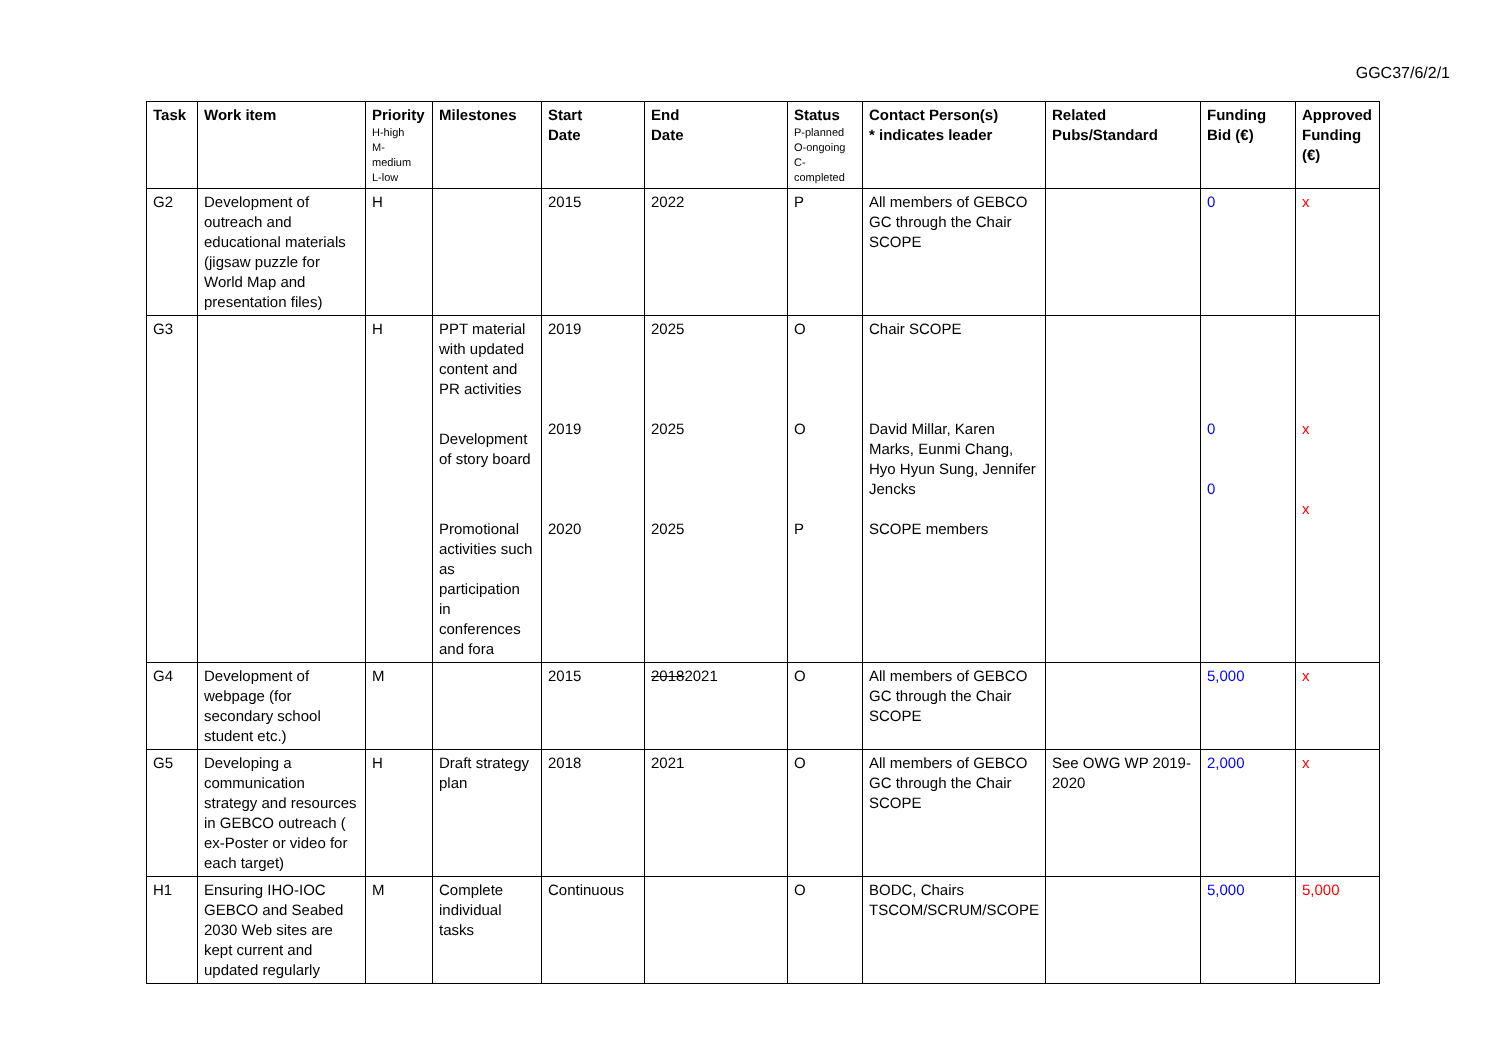GGC37/6/2/1
| Task | Work item | Priority H-high M- medium L-low | Milestones | Start Date | End Date | Status P-planned O-ongoing C- completed | Contact Person(s) * indicates leader | Related Pubs/Standard | Funding Bid (€) | Approved Funding (€) |
| --- | --- | --- | --- | --- | --- | --- | --- | --- | --- | --- |
| G2 | Development of outreach and educational materials (jigsaw puzzle for World Map and presentation files) | H | | 2015 | 2022 | P | All members of GEBCO GC through the Chair SCOPE | | 0 | x |
| G3 | | H | PPT material with updated content and PR activities Development of story board Promotional activities such as participation in conferences and fora | 2019 2019 2020 | 2025 2025 2025 | O O P | Chair SCOPE David Millar, Karen Marks, Eunmi Chang, Hyo Hyun Sung, Jennifer Jencks SCOPE members | | 0 0 | x x |
| G4 | Development of webpage (for secondary school student etc.) | M | | 2015 | 2018 2021 | O | All members of GEBCO GC through the Chair SCOPE | | 5,000 | x |
| G5 | Developing a communication strategy and resources in GEBCO outreach ( ex-Poster or video for each target) | H | Draft strategy plan | 2018 | 2021 | O | All members of GEBCO GC through the Chair SCOPE | See OWG WP 2019-2020 | 2,000 | x |
| H1 | Ensuring IHO-IOC GEBCO and Seabed 2030 Web sites are kept current and updated regularly | M | Complete individual tasks | Continuous | | O | BODC, Chairs TSCOM/SCRUM/SCOPE | | 5,000 | 5,000 |